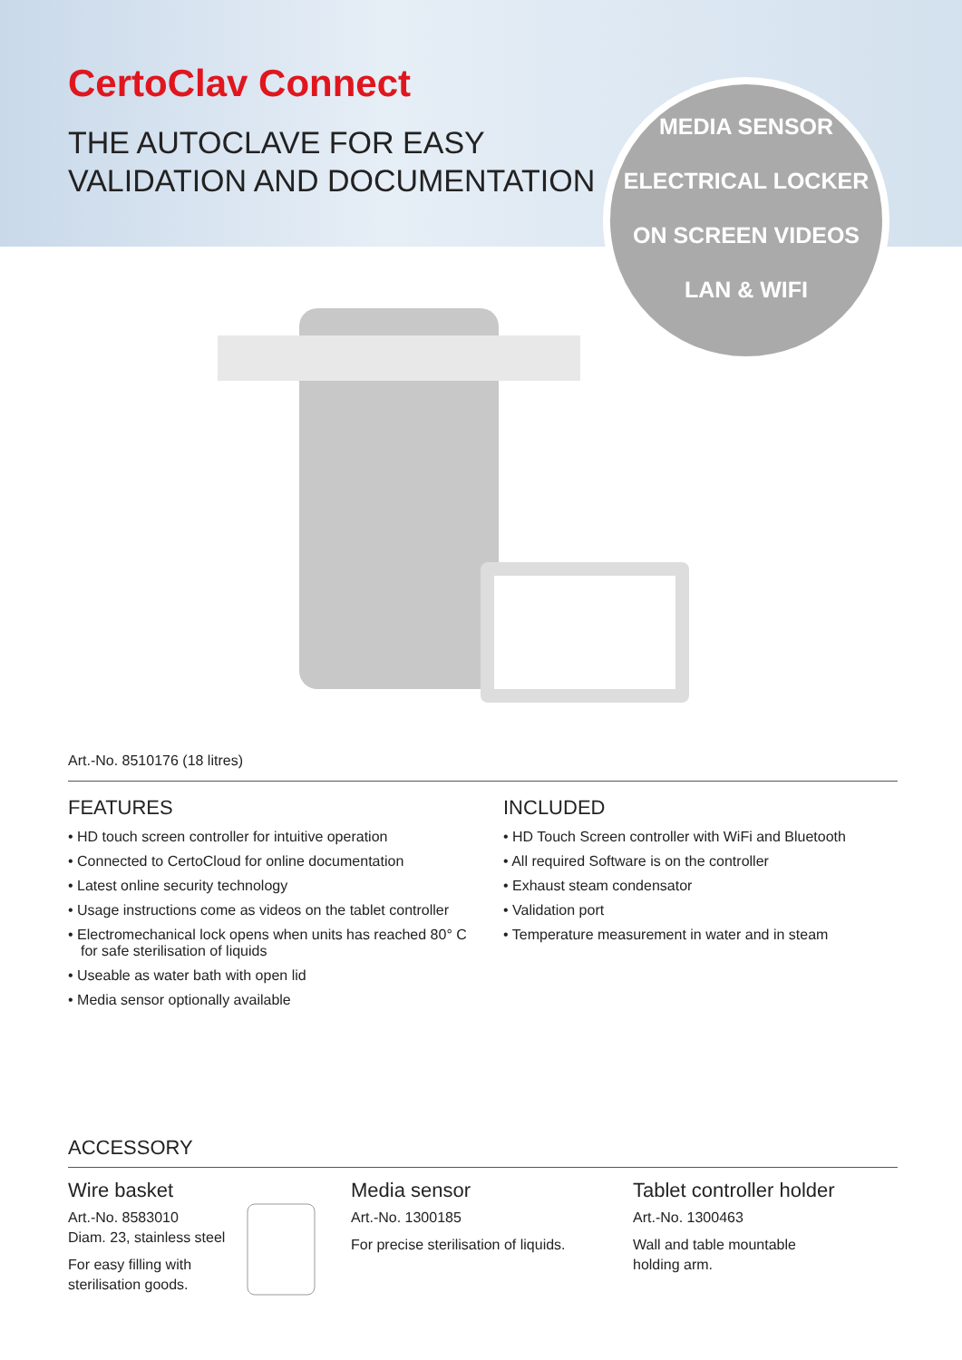CertoClav Connect
THE AUTOCLAVE FOR EASY
VALIDATION AND DOCUMENTATION
MEDIA SENSOR
ELECTRICAL LOCKER
ON SCREEN VIDEOS
LAN & WIFI
Art.-No. 8510176 (18 litres)
FEATURES
• HD touch screen controller for intuitive operation
• Connected to CertoCloud for online documentation
• Latest online security technology
• Usage instructions come as videos on the tablet controller
• Electromechanical lock opens when units has reached 80° C for safe sterilisation of liquids
• Useable as water bath with open lid
• Media sensor optionally available
INCLUDED
• HD Touch Screen controller with WiFi and Bluetooth
• All required Software is on the controller
• Exhaust steam condensator
• Validation port
• Temperature measurement in water and in steam
ACCESSORY
Wire basket
Art.-No. 8583010
Diam. 23, stainless steel
For easy filling with
sterilisation goods.
Media sensor
Art.-No. 1300185
For precise sterilisation of liquids.
Tablet controller holder
Art.-No. 1300463
Wall and table mountable
holding arm.